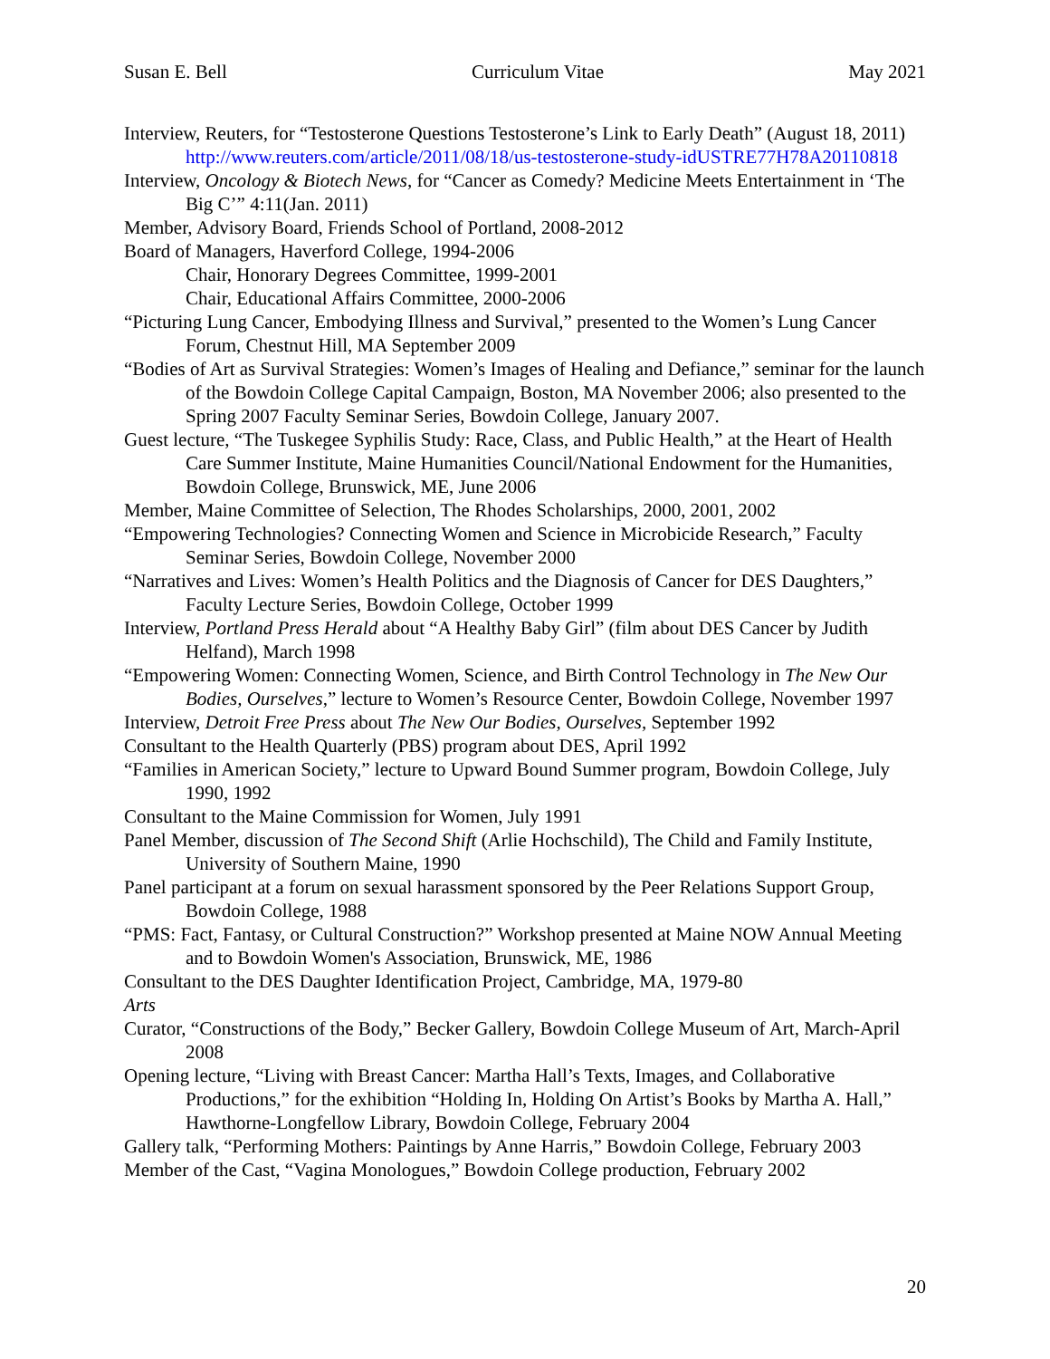Susan E. Bell Curriculum Vitae May 2021
Interview, Reuters, for “Testosterone Questions Testosterone’s Link to Early Death” (August 18, 2011) http://www.reuters.com/article/2011/08/18/us-testosterone-study-idUSTRE77H78A20110818
Interview, Oncology & Biotech News, for “Cancer as Comedy? Medicine Meets Entertainment in ‘The Big C’” 4:11(Jan. 2011)
Member, Advisory Board, Friends School of Portland, 2008-2012
Board of Managers, Haverford College, 1994-2006
Chair, Honorary Degrees Committee, 1999-2001
Chair, Educational Affairs Committee, 2000-2006
“Picturing Lung Cancer, Embodying Illness and Survival,” presented to the Women’s Lung Cancer Forum, Chestnut Hill, MA September 2009
“Bodies of Art as Survival Strategies: Women’s Images of Healing and Defiance,” seminar for the launch of the Bowdoin College Capital Campaign, Boston, MA November 2006; also presented to the Spring 2007 Faculty Seminar Series, Bowdoin College, January 2007.
Guest lecture, “The Tuskegee Syphilis Study: Race, Class, and Public Health,” at the Heart of Health Care Summer Institute, Maine Humanities Council/National Endowment for the Humanities, Bowdoin College, Brunswick, ME, June 2006
Member, Maine Committee of Selection, The Rhodes Scholarships, 2000, 2001, 2002
“Empowering Technologies? Connecting Women and Science in Microbicide Research,” Faculty Seminar Series, Bowdoin College, November 2000
“Narratives and Lives: Women’s Health Politics and the Diagnosis of Cancer for DES Daughters,” Faculty Lecture Series, Bowdoin College, October 1999
Interview, Portland Press Herald about “A Healthy Baby Girl” (film about DES Cancer by Judith Helfand), March 1998
“Empowering Women: Connecting Women, Science, and Birth Control Technology in The New Our Bodies, Ourselves,” lecture to Women’s Resource Center, Bowdoin College, November 1997
Interview, Detroit Free Press about The New Our Bodies, Ourselves, September 1992
Consultant to the Health Quarterly (PBS) program about DES, April 1992
“Families in American Society,” lecture to Upward Bound Summer program, Bowdoin College, July 1990, 1992
Consultant to the Maine Commission for Women, July 1991
Panel Member, discussion of The Second Shift (Arlie Hochschild), The Child and Family Institute, University of Southern Maine, 1990
Panel participant at a forum on sexual harassment sponsored by the Peer Relations Support Group, Bowdoin College, 1988
“PMS: Fact, Fantasy, or Cultural Construction?” Workshop presented at Maine NOW Annual Meeting and to Bowdoin Women's Association, Brunswick, ME, 1986
Consultant to the DES Daughter Identification Project, Cambridge, MA, 1979-80
Arts
Curator, “Constructions of the Body,” Becker Gallery, Bowdoin College Museum of Art, March-April 2008
Opening lecture, “Living with Breast Cancer: Martha Hall’s Texts, Images, and Collaborative Productions,” for the exhibition “Holding In, Holding On Artist’s Books by Martha A. Hall,” Hawthorne-Longfellow Library, Bowdoin College, February 2004
Gallery talk, “Performing Mothers: Paintings by Anne Harris,” Bowdoin College, February 2003
Member of the Cast, “Vagina Monologues,” Bowdoin College production, February 2002
20